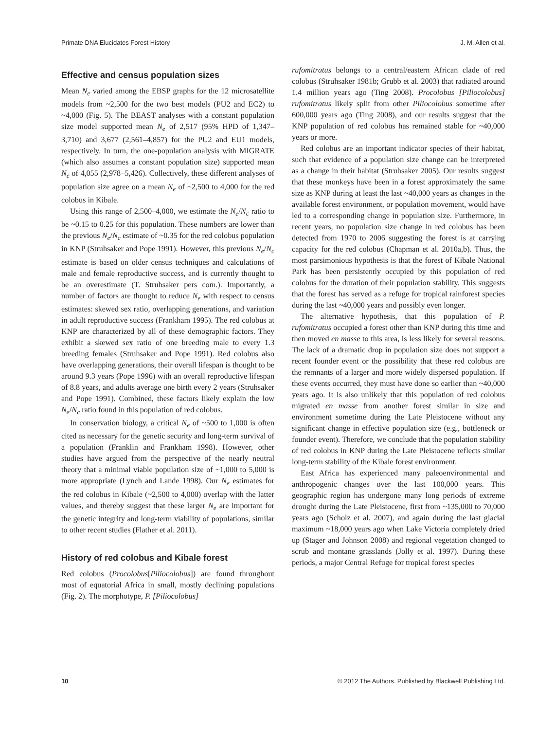Primate DNA Elucidates Forest History J. M. Allen et al.
Effective and census population sizes
Mean N<sub>e</sub> varied among the EBSP graphs for the 12 microsatellite models from ~2,500 for the two best models (PU2 and EC2) to ~4,000 (Fig. 5). The BEAST analyses with a constant population size model supported mean N<sub>e</sub> of 2,517 (95% HPD of 1,347–3,710) and 3,677 (2,561–4,857) for the PU2 and EU1 models, respectively. In turn, the one-population analysis with MIGRATE (which also assumes a constant population size) supported mean N<sub>e</sub> of 4,055 (2,978–5,426). Collectively, these different analyses of population size agree on a mean N<sub>e</sub> of ~2,500 to 4,000 for the red colobus in Kibale.
Using this range of 2,500–4,000, we estimate the N<sub>e</sub>/N<sub>c</sub> ratio to be ~0.15 to 0.25 for this population. These numbers are lower than the previous N<sub>e</sub>/N<sub>c</sub> estimate of ~0.35 for the red colobus population in KNP (Struhsaker and Pope 1991). However, this previous N<sub>e</sub>/N<sub>c</sub> estimate is based on older census techniques and calculations of male and female reproductive success, and is currently thought to be an overestimate (T. Struhsaker pers com.). Importantly, a number of factors are thought to reduce N<sub>e</sub> with respect to census estimates: skewed sex ratio, overlapping generations, and variation in adult reproductive success (Frankham 1995). The red colobus at KNP are characterized by all of these demographic factors. They exhibit a skewed sex ratio of one breeding male to every 1.3 breeding females (Struhsaker and Pope 1991). Red colobus also have overlapping generations, their overall lifespan is thought to be around 9.3 years (Pope 1996) with an overall reproductive lifespan of 8.8 years, and adults average one birth every 2 years (Struhsaker and Pope 1991). Combined, these factors likely explain the low N<sub>e</sub>/N<sub>c</sub> ratio found in this population of red colobus.
In conservation biology, a critical N<sub>e</sub> of ~500 to 1,000 is often cited as necessary for the genetic security and long-term survival of a population (Franklin and Frankham 1998). However, other studies have argued from the perspective of the nearly neutral theory that a minimal viable population size of ~1,000 to 5,000 is more appropriate (Lynch and Lande 1998). Our N<sub>e</sub> estimates for the red colobus in Kibale (~2,500 to 4,000) overlap with the latter values, and thereby suggest that these larger N<sub>e</sub> are important for the genetic integrity and long-term viability of populations, similar to other recent studies (Flather et al. 2011).
History of red colobus and Kibale forest
Red colobus (Procolobus[Piliocolobus]) are found throughout most of equatorial Africa in small, mostly declining populations (Fig. 2). The morphotype, P. [Piliocolobus]
rufomitratus belongs to a central/eastern African clade of red colobus (Struhsaker 1981b; Grubb et al. 2003) that radiated around 1.4 million years ago (Ting 2008). Procolobus [Piliocolobus] rufomitratus likely split from other Piliocolobus sometime after 600,000 years ago (Ting 2008), and our results suggest that the KNP population of red colobus has remained stable for ~40,000 years or more.
Red colobus are an important indicator species of their habitat, such that evidence of a population size change can be interpreted as a change in their habitat (Struhsaker 2005). Our results suggest that these monkeys have been in a forest approximately the same size as KNP during at least the last ~40,000 years as changes in the available forest environment, or population movement, would have led to a corresponding change in population size. Furthermore, in recent years, no population size change in red colobus has been detected from 1970 to 2006 suggesting the forest is at carrying capacity for the red colobus (Chapman et al. 2010a,b). Thus, the most parsimonious hypothesis is that the forest of Kibale National Park has been persistently occupied by this population of red colobus for the duration of their population stability. This suggests that the forest has served as a refuge for tropical rainforest species during the last ~40,000 years and possibly even longer.
The alternative hypothesis, that this population of P. rufomitratus occupied a forest other than KNP during this time and then moved en masse to this area, is less likely for several reasons. The lack of a dramatic drop in population size does not support a recent founder event or the possibility that these red colobus are the remnants of a larger and more widely dispersed population. If these events occurred, they must have done so earlier than ~40,000 years ago. It is also unlikely that this population of red colobus migrated en masse from another forest similar in size and environment sometime during the Late Pleistocene without any significant change in effective population size (e.g., bottleneck or founder event). Therefore, we conclude that the population stability of red colobus in KNP during the Late Pleistocene reflects similar long-term stability of the Kibale forest environment.
East Africa has experienced many paleoenvironmental and anthropogenic changes over the last 100,000 years. This geographic region has undergone many long periods of extreme drought during the Late Pleistocene, first from ~135,000 to 70,000 years ago (Scholz et al. 2007), and again during the last glacial maximum ~18,000 years ago when Lake Victoria completely dried up (Stager and Johnson 2008) and regional vegetation changed to scrub and montane grasslands (Jolly et al. 1997). During these periods, a major Central Refuge for tropical forest species
10 © 2012 The Authors. Published by Blackwell Publishing Ltd.